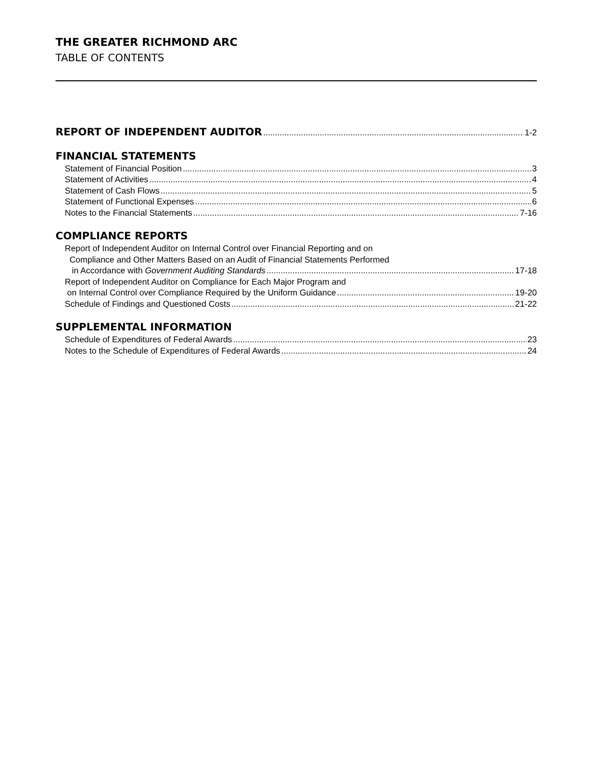THE GREATER RICHMOND ARC
TABLE OF CONTENTS
REPORT OF INDEPENDENT AUDITOR 1-2
FINANCIAL STATEMENTS
Statement of Financial Position 3
Statement of Activities 4
Statement of Cash Flows 5
Statement of Functional Expenses 6
Notes to the Financial Statements 7-16
COMPLIANCE REPORTS
Report of Independent Auditor on Internal Control over Financial Reporting and on
Compliance and Other Matters Based on an Audit of Financial Statements Performed
in Accordance with Government Auditing Standards 17-18
Report of Independent Auditor on Compliance for Each Major Program and
on Internal Control over Compliance Required by the Uniform Guidance 19-20
Schedule of Findings and Questioned Costs 21-22
SUPPLEMENTAL INFORMATION
Schedule of Expenditures of Federal Awards 23
Notes to the Schedule of Expenditures of Federal Awards 24